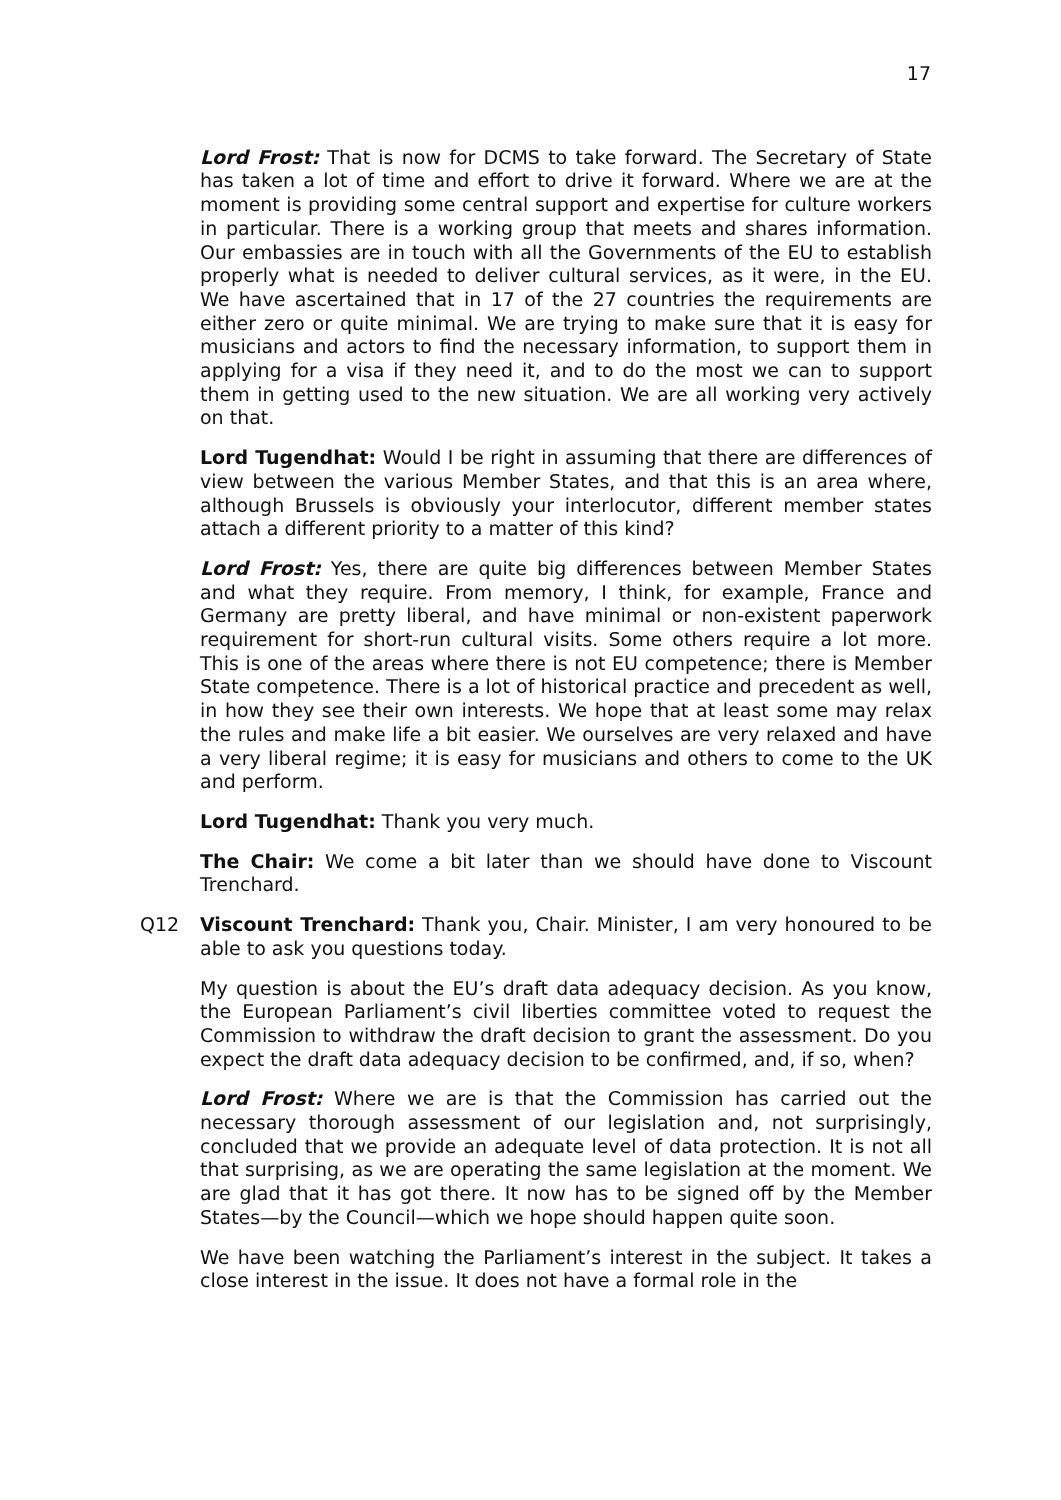17
Lord Frost: That is now for DCMS to take forward. The Secretary of State has taken a lot of time and effort to drive it forward. Where we are at the moment is providing some central support and expertise for culture workers in particular. There is a working group that meets and shares information. Our embassies are in touch with all the Governments of the EU to establish properly what is needed to deliver cultural services, as it were, in the EU. We have ascertained that in 17 of the 27 countries the requirements are either zero or quite minimal. We are trying to make sure that it is easy for musicians and actors to find the necessary information, to support them in applying for a visa if they need it, and to do the most we can to support them in getting used to the new situation. We are all working very actively on that.
Lord Tugendhat: Would I be right in assuming that there are differences of view between the various Member States, and that this is an area where, although Brussels is obviously your interlocutor, different member states attach a different priority to a matter of this kind?
Lord Frost: Yes, there are quite big differences between Member States and what they require. From memory, I think, for example, France and Germany are pretty liberal, and have minimal or non-existent paperwork requirement for short-run cultural visits. Some others require a lot more. This is one of the areas where there is not EU competence; there is Member State competence. There is a lot of historical practice and precedent as well, in how they see their own interests. We hope that at least some may relax the rules and make life a bit easier. We ourselves are very relaxed and have a very liberal regime; it is easy for musicians and others to come to the UK and perform.
Lord Tugendhat: Thank you very much.
The Chair: We come a bit later than we should have done to Viscount Trenchard.
Q12 Viscount Trenchard: Thank you, Chair. Minister, I am very honoured to be able to ask you questions today.
My question is about the EU’s draft data adequacy decision. As you know, the European Parliament’s civil liberties committee voted to request the Commission to withdraw the draft decision to grant the assessment. Do you expect the draft data adequacy decision to be confirmed, and, if so, when?
Lord Frost: Where we are is that the Commission has carried out the necessary thorough assessment of our legislation and, not surprisingly, concluded that we provide an adequate level of data protection. It is not all that surprising, as we are operating the same legislation at the moment. We are glad that it has got there. It now has to be signed off by the Member States—by the Council—which we hope should happen quite soon.
We have been watching the Parliament’s interest in the subject. It takes a close interest in the issue. It does not have a formal role in the